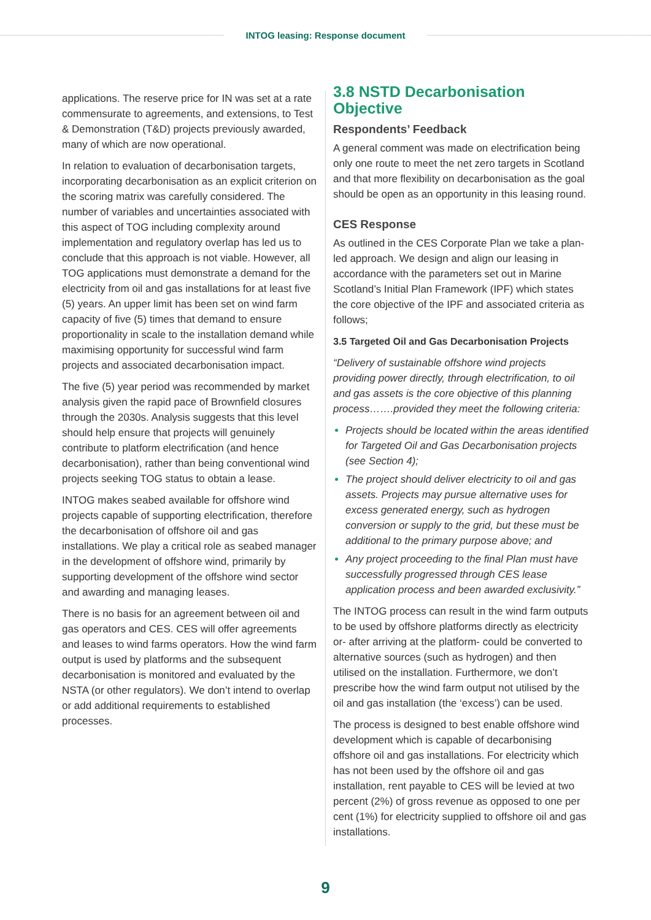INTOG leasing: Response document
applications. The reserve price for IN was set at a rate commensurate to agreements, and extensions, to Test & Demonstration (T&D) projects previously awarded, many of which are now operational.
In relation to evaluation of decarbonisation targets, incorporating decarbonisation as an explicit criterion on the scoring matrix was carefully considered. The number of variables and uncertainties associated with this aspect of TOG including complexity around implementation and regulatory overlap has led us to conclude that this approach is not viable. However, all TOG applications must demonstrate a demand for the electricity from oil and gas installations for at least five (5) years. An upper limit has been set on wind farm capacity of five (5) times that demand to ensure proportionality in scale to the installation demand while maximising opportunity for successful wind farm projects and associated decarbonisation impact.
The five (5) year period was recommended by market analysis given the rapid pace of Brownfield closures through the 2030s. Analysis suggests that this level should help ensure that projects will genuinely contribute to platform electrification (and hence decarbonisation), rather than being conventional wind projects seeking TOG status to obtain a lease.
INTOG makes seabed available for offshore wind projects capable of supporting electrification, therefore the decarbonisation of offshore oil and gas installations. We play a critical role as seabed manager in the development of offshore wind, primarily by supporting development of the offshore wind sector and awarding and managing leases.
There is no basis for an agreement between oil and gas operators and CES. CES will offer agreements and leases to wind farms operators. How the wind farm output is used by platforms and the subsequent decarbonisation is monitored and evaluated by the NSTA (or other regulators). We don’t intend to overlap or add additional requirements to established processes.
3.8 NSTD Decarbonisation Objective
Respondents’ Feedback
A general comment was made on electrification being only one route to meet the net zero targets in Scotland and that more flexibility on decarbonisation as the goal should be open as an opportunity in this leasing round.
CES Response
As outlined in the CES Corporate Plan we take a plan-led approach. We design and align our leasing in accordance with the parameters set out in Marine Scotland’s Initial Plan Framework (IPF) which states the core objective of the IPF and associated criteria as follows;
3.5 Targeted Oil and Gas Decarbonisation Projects
“Delivery of sustainable offshore wind projects providing power directly, through electrification, to oil and gas assets is the core objective of this planning process…….provided they meet the following criteria:
Projects should be located within the areas identified for Targeted Oil and Gas Decarbonisation projects (see Section 4);
The project should deliver electricity to oil and gas assets. Projects may pursue alternative uses for excess generated energy, such as hydrogen conversion or supply to the grid, but these must be additional to the primary purpose above; and
Any project proceeding to the final Plan must have successfully progressed through CES lease application process and been awarded exclusivity.”
The INTOG process can result in the wind farm outputs to be used by offshore platforms directly as electricity or- after arriving at the platform- could be converted to alternative sources (such as hydrogen) and then utilised on the installation. Furthermore, we don’t prescribe how the wind farm output not utilised by the oil and gas installation (the ‘excess’) can be used.
The process is designed to best enable offshore wind development which is capable of decarbonising offshore oil and gas installations. For electricity which has not been used by the offshore oil and gas installation, rent payable to CES will be levied at two percent (2%) of gross revenue as opposed to one per cent (1%) for electricity supplied to offshore oil and gas installations.
9